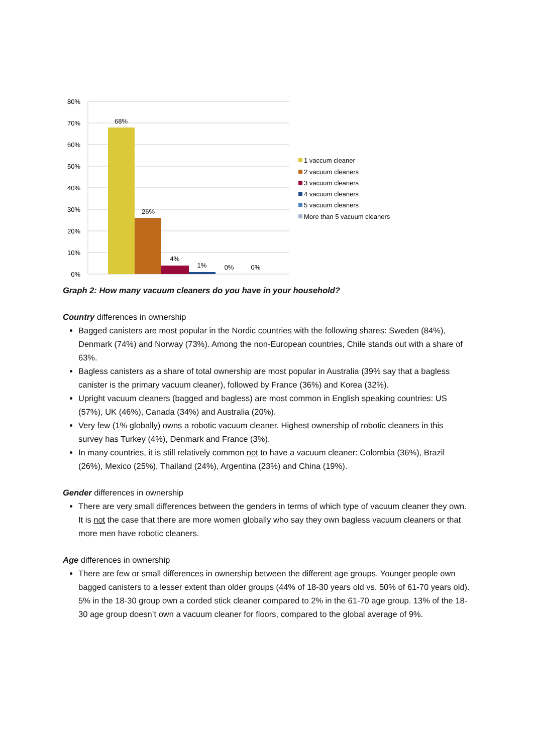80%
70%
60%
50%
40%
30%
20%
10%
0%
68%
26%
4%
1%
0%
0%
1 vaccum cleaner
2 vacuum cleaners
3 vacuum cleaners
4 vacuum cleaners
5 vacuum cleaners
More than 5 vacuum cleaners
Graph 2: How many vacuum cleaners do you have in your household?
Country differences in ownership
Bagged canisters are most popular in the Nordic countries with the following shares: Sweden (84%), Denmark (74%) and Norway (73%). Among the non-European countries, Chile stands out with a share of 63%.
Bagless canisters as a share of total ownership are most popular in Australia (39% say that a bagless canister is the primary vacuum cleaner), followed by France (36%) and Korea (32%).
Upright vacuum cleaners (bagged and bagless) are most common in English speaking countries: US (57%), UK (46%), Canada (34%) and Australia (20%).
Very few (1% globally) owns a robotic vacuum cleaner. Highest ownership of robotic cleaners in this survey has Turkey (4%), Denmark and France (3%).
In many countries, it is still relatively common not to have a vacuum cleaner: Colombia (36%), Brazil (26%), Mexico (25%), Thailand (24%), Argentina (23%) and China (19%).
Gender differences in ownership
There are very small differences between the genders in terms of which type of vacuum cleaner they own. It is not the case that there are more women globally who say they own bagless vacuum cleaners or that more men have robotic cleaners.
Age differences in ownership
There are few or small differences in ownership between the different age groups. Younger people own bagged canisters to a lesser extent than older groups (44% of 18-30 years old vs. 50% of 61-70 years old). 5% in the 18-30 group own a corded stick cleaner compared to 2% in the 61-70 age group. 13% of the 18-30 age group doesn’t own a vacuum cleaner for floors, compared to the global average of 9%.